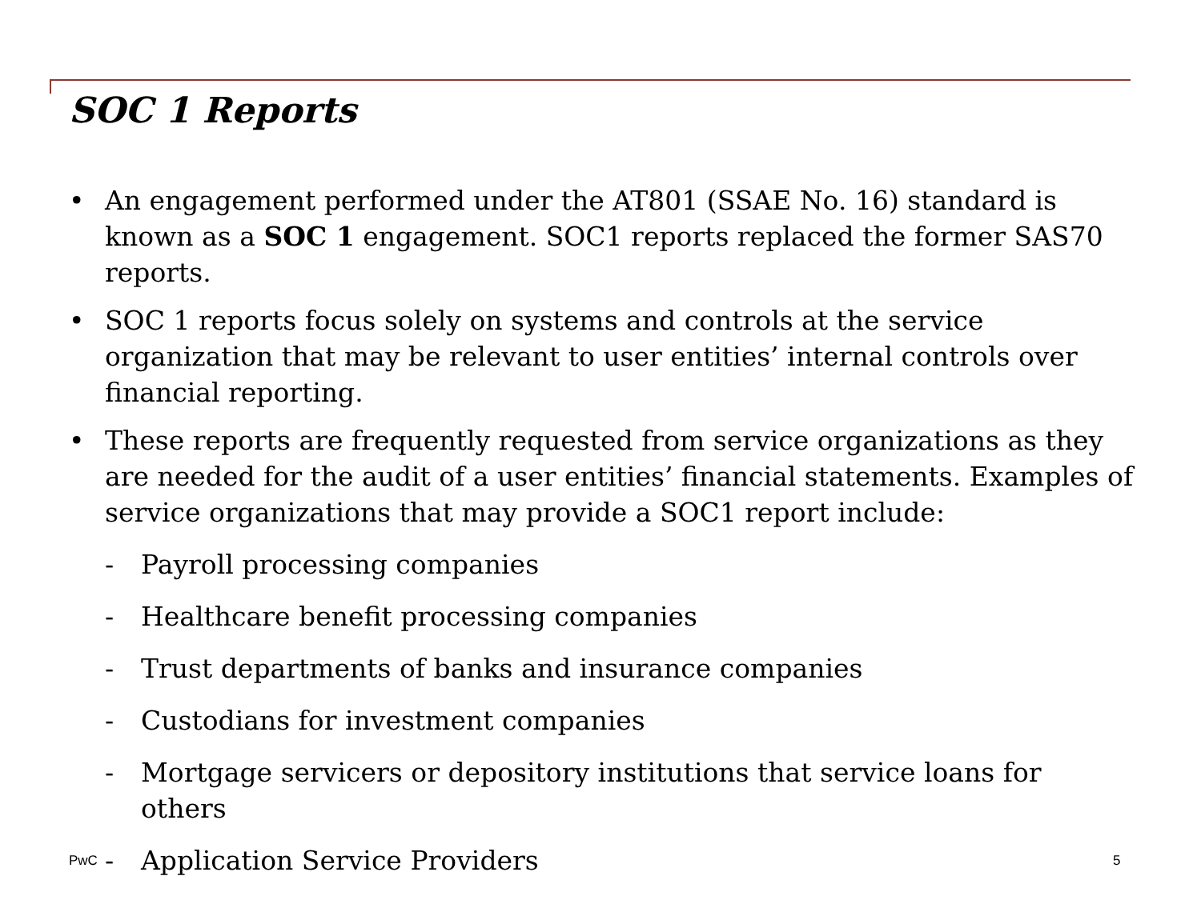SOC 1 Reports
• An engagement performed under the AT801 (SSAE No. 16) standard is known as a SOC 1 engagement. SOC1 reports replaced the former SAS70 reports.
• SOC 1 reports focus solely on systems and controls at the service organization that may be relevant to user entities’ internal controls over financial reporting.
• These reports are frequently requested from service organizations as they are needed for the audit of a user entities’ financial statements. Examples of service organizations that may provide a SOC1 report include:
- Payroll processing companies
- Healthcare benefit processing companies
- Trust departments of banks and insurance companies
- Custodians for investment companies
- Mortgage servicers or depository institutions that service loans for others
- Application Service Providers
PwC 5